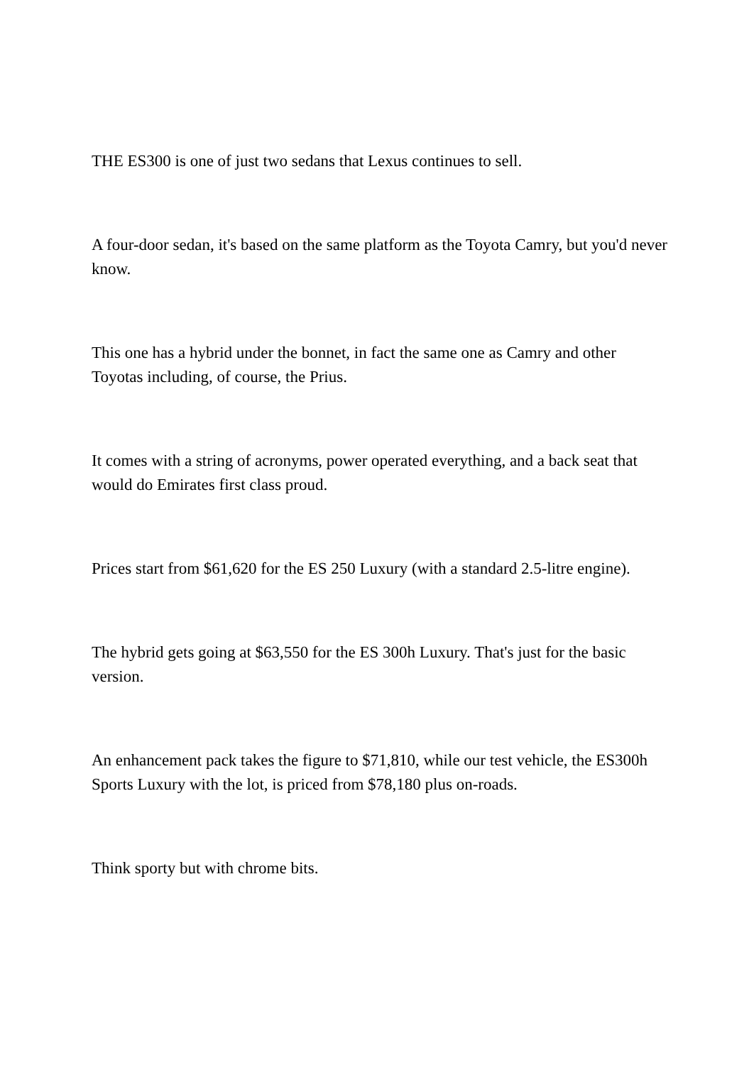THE ES300 is one of just two sedans that Lexus continues to sell.
A four-door sedan, it's based on the same platform as the Toyota Camry, but you'd never know.
This one has a hybrid under the bonnet, in fact the same one as Camry and other Toyotas including, of course, the Prius.
It comes with a string of acronyms, power operated everything, and a back seat that would do Emirates first class proud.
Prices start from $61,620 for the ES 250 Luxury (with a standard 2.5-litre engine).
The hybrid gets going at $63,550 for the ES 300h Luxury. That's just for the basic version.
An enhancement pack takes the figure to $71,810, while our test vehicle, the ES300h Sports Luxury with the lot, is priced from $78,180 plus on-roads.
Think sporty but with chrome bits.